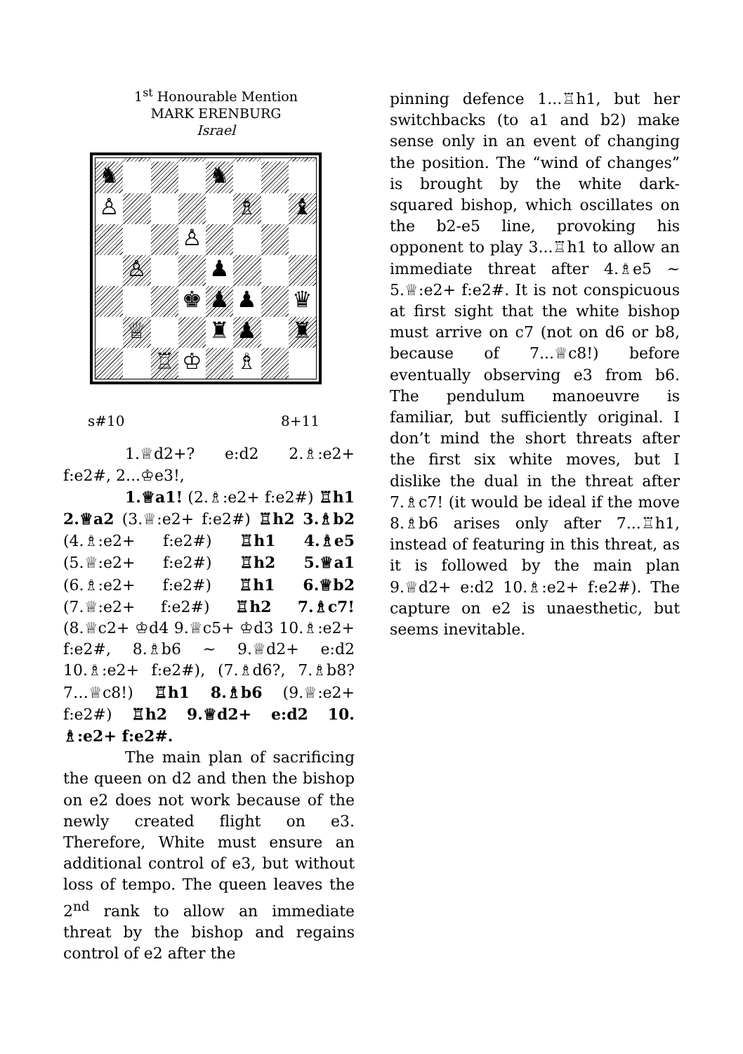1<sup>st</sup> Honourable Mention
MARK ERENBURG
Israel
♞
♞
♙
♗
♝
♙
♙
♟
♚
♟
♟
♛
♕
♜
♟
♜
♖
♔
♗
s#10 8+11
1.♕d2+? e:d2 2.♗:e2+ f:e2#, 2...♔e3!,
1.♕a1! (2.♗:e2+ f:e2#) ♖h1 2.♕a2 (3.♕:e2+ f:e2#) ♖h2 3.♗b2 (4.♗:e2+ f:e2#) ♖h1 4.♗e5 (5.♕:e2+ f:e2#) ♖h2 5.♕a1 (6.♗:e2+ f:e2#) ♖h1 6.♕b2 (7.♕:e2+ f:e2#) ♖h2 7.♗c7! (8.♕c2+ ♔d4 9.♕c5+ ♔d3 10.♗:e2+ f:e2#, 8.♗b6 ~ 9.♕d2+ e:d2 10.♗:e2+ f:e2#), (7.♗d6?, 7.♗b8? 7…♕c8!) ♖h1 8.♗b6 (9.♕:e2+ f:e2#) ♖h2 9.♕d2+ e:d2 10. ♗:e2+ f:e2#.
The main plan of sacrificing the queen on d2 and then the bishop on e2 does not work because of the newly created flight on e3. Therefore, White must ensure an additional control of e3, but without loss of tempo. The queen leaves the 2<sup>nd</sup> rank to allow an immediate threat by the bishop and regains control of e2 after the
pinning defence 1...♖h1, but her switchbacks (to a1 and b2) make sense only in an event of changing the position. The “wind of changes” is brought by the white dark-squared bishop, which oscillates on the b2-e5 line, provoking his opponent to play 3...♖h1 to allow an immediate threat after 4.♗e5 ~ 5.♕:e2+ f:e2#. It is not conspicuous at first sight that the white bishop must arrive on c7 (not on d6 or b8, because of 7...♕c8!) before eventually observing e3 from b6. The pendulum manoeuvre is familiar, but sufficiently original. I don’t mind the short threats after the first six white moves, but I dislike the dual in the threat after 7.♗c7! (it would be ideal if the move 8.♗b6 arises only after 7...♖h1, instead of featuring in this threat, as it is followed by the main plan 9.♕d2+ e:d2 10.♗:e2+ f:e2#). The capture on e2 is unaesthetic, but seems inevitable.